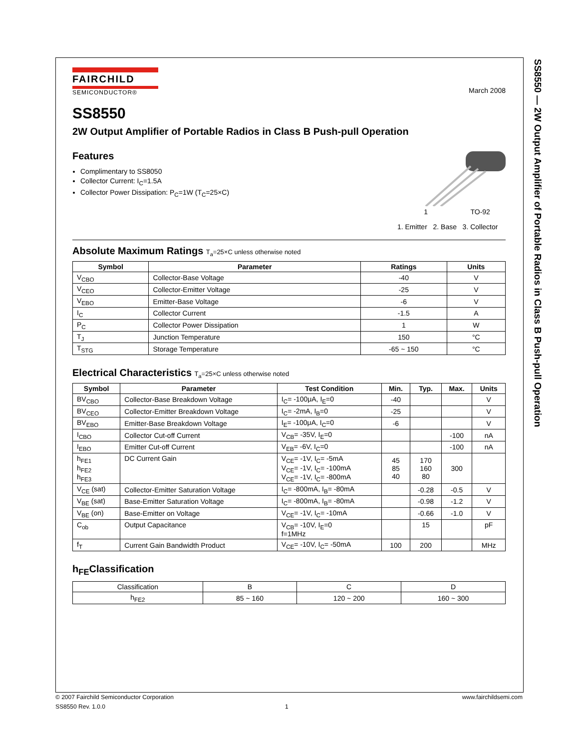SS8550 — 2W Output Amplifier of Portable Radios in Class B Push-pull Operation
FAIRCHILD
SEMICONDUCTOR®
March 2008
SS8550
2W Output Amplifier of Portable Radios in Class B Push-pull Operation
Features
Complimentary to SS8050
Collector Current: I<sub>C</sub>=1.5A
Collector Power Dissipation: P<sub>C</sub>=1W (T<sub>C</sub>=25×C)
1 TO-92
1. Emitter 2. Base 3. Collector
Absolute Maximum Ratings T<sub>a</sub>=25×C unless otherwise noted
| Symbol | Parameter | Ratings | Units |
| --- | --- | --- | --- |
| V<sub>CBO</sub> | Collector-Base Voltage | -40 | V |
| V<sub>CEO</sub> | Collector-Emitter Voltage | -25 | V |
| V<sub>EBO</sub> | Emitter-Base Voltage | -6 | V |
| I<sub>C</sub> | Collector Current | -1.5 | A |
| P<sub>C</sub> | Collector Power Dissipation | 1 | W |
| T<sub>J</sub> | Junction Temperature | 150 | °C |
| T<sub>STG</sub> | Storage Temperature | -65 ~ 150 | °C |
Electrical Characteristics T<sub>a</sub>=25×C unless otherwise noted
| Symbol | Parameter | Test Condition | Min. | Typ. | Max. | Units |
| --- | --- | --- | --- | --- | --- | --- |
| BV<sub>CBO</sub> | Collector-Base Breakdown Voltage | I<sub>C</sub>= -100μA, I<sub>E</sub>=0 | -40 | | | V |
| BV<sub>CEO</sub> | Collector-Emitter Breakdown Voltage | I<sub>C</sub>= -2mA, I<sub>B</sub>=0 | -25 | | | V |
| BV<sub>EBO</sub> | Emitter-Base Breakdown Voltage | I<sub>E</sub>= -100μA, I<sub>C</sub>=0 | -6 | | | V |
| I<sub>CBO</sub> | Collector Cut-off Current | V<sub>CB</sub>= -35V, I<sub>E</sub>=0 | | | -100 | nA |
| I<sub>EBO</sub> | Emitter Cut-off Current | V<sub>EB</sub>= -6V, I<sub>C</sub>=0 | | | -100 | nA |
| h<sub>FE1</sub> h<sub>FE2</sub> h<sub>FE3</sub> | DC Current Gain | V<sub>CE</sub>= -1V, I<sub>C</sub>= -5mA V<sub>CE</sub>= -1V, I<sub>C</sub>= -100mA V<sub>CE</sub>= -1V, I<sub>C</sub>= -800mA | 45 85 40 | 170 160 80 | 300 | |
| V<sub>CE</sub> (sat) | Collector-Emitter Saturation Voltage | I<sub>C</sub>= -800mA, I<sub>B</sub>= -80mA | | -0.28 | -0.5 | V |
| V<sub>BE</sub> (sat) | Base-Emitter Saturation Voltage | I<sub>C</sub>= -800mA, I<sub>B</sub>= -80mA | | -0.98 | -1.2 | V |
| V<sub>BE</sub> (on) | Base-Emitter on Voltage | V<sub>CE</sub>= -1V, I<sub>C</sub>= -10mA | | -0.66 | -1.0 | V |
| C<sub>ob</sub> | Output Capacitance | V<sub>CB</sub>= -10V, I<sub>E</sub>=0 f=1MHz | | 15 | | pF |
| f<sub>T</sub> | Current Gain Bandwidth Product | V<sub>CE</sub>= -10V, I<sub>C</sub>= -50mA | 100 | 200 | | MHz |
h<sub>FE</sub>Classification
| Classification | B | C | D |
| h<sub>FE2</sub> | 85 ~ 160 | 120 ~ 200 | 160 ~ 300 |
© 2007 Fairchild Semiconductor Corporation www.fairchildsemi.com
SS8550 Rev. 1.0.0 1